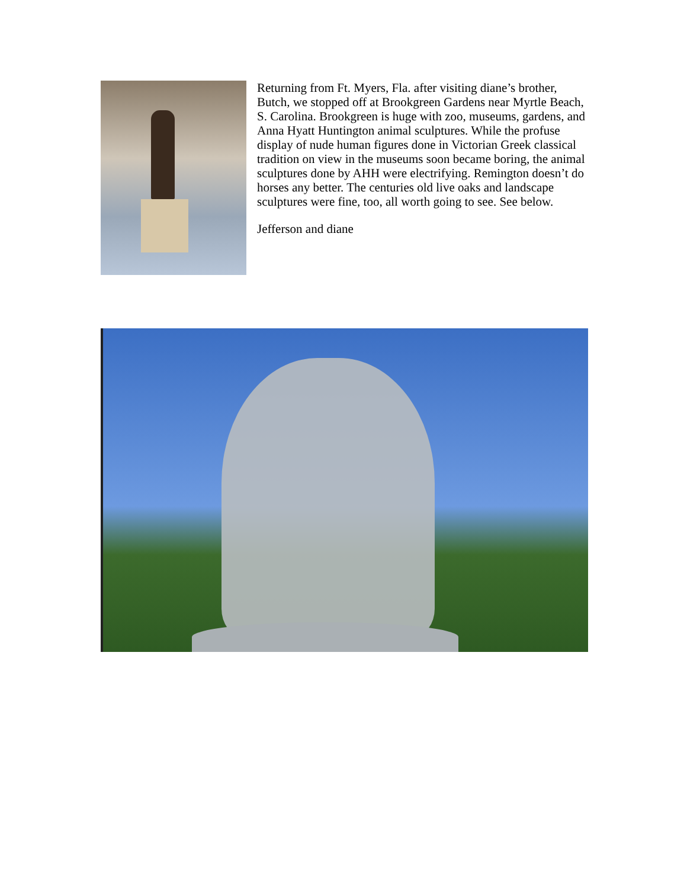Returning from Ft. Myers, Fla. after visiting diane’s brother, Butch, we stopped off at Brookgreen Gardens near Myrtle Beach, S. Carolina. Brookgreen is huge with zoo, museums, gardens, and Anna Hyatt Huntington animal sculptures. While the profuse display of nude human figures done in Victorian Greek classical tradition on view in the museums soon became boring, the animal sculptures done by AHH were electrifying. Remington doesn’t do horses any better. The centuries old live oaks and landscape sculptures were fine, too, all worth going to see. See below.
Jefferson and diane